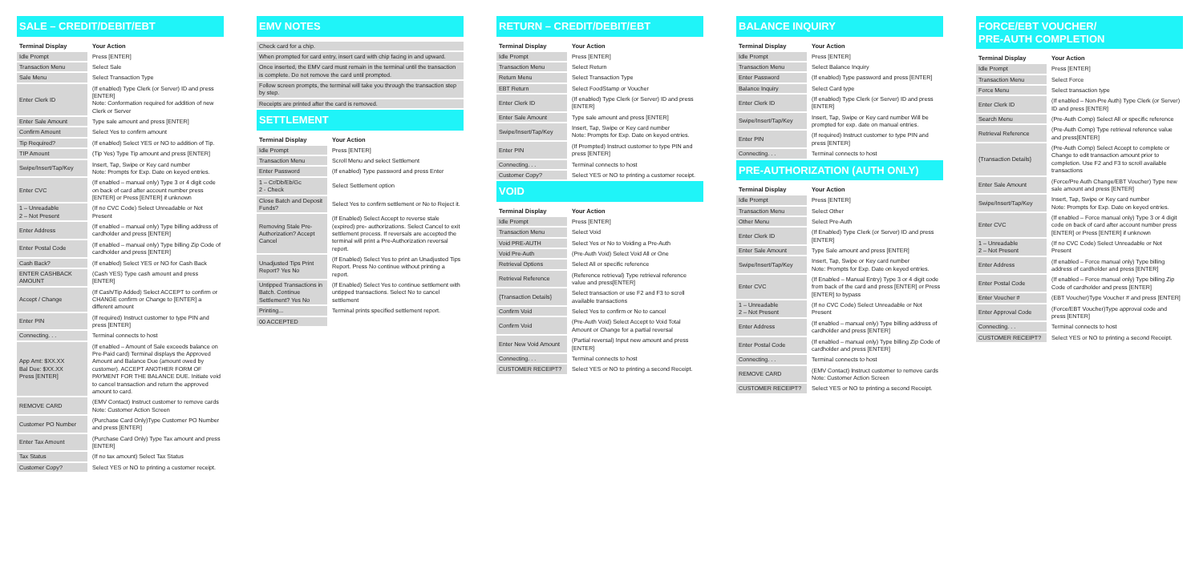SALE – CREDIT/DEBIT/EBT
| Terminal Display | Your Action |
| --- | --- |
| Idle Prompt | Press [ENTER] |
| Transaction Menu | Select Sale |
| Sale Menu | Select Transaction Type |
| Enter Clerk ID | (If enabled) Type Clerk (or Server) ID and press [ENTER] Note: Conformation required for addition of new Clerk or Server |
| Enter Sale Amount | Type sale amount and press [ENTER] |
| Confirm Amount | Select Yes to confirm amount |
| Tip Required? | (If enabled) Select YES or NO to addition of Tip. |
| TIP Amount | (Tip Yes) Type Tip amount and press [ENTER] |
| Swipe/Insert/Tap/Key | Insert, Tap, Swipe or Key card number Note: Prompts for Exp. Date on keyed entries. |
| Enter CVC | (If enabled – manual only) Type 3 or 4 digit code on back of card after account number press [ENTER] or Press [ENTER] if unknown |
| 1 – Unreadable 2 – Not Present | (If no CVC Code) Select Unreadable or Not Present |
| Enter Address | (If enabled – manual only) Type billing address of cardholder and press [ENTER] |
| Enter Postal Code | (If enabled – manual only) Type billing Zip Code of cardholder and press [ENTER] |
| Cash Back? | (If enabled) Select YES or NO for Cash Back |
| ENTER CASHBACK AMOUNT | (Cash YES) Type cash amount and press [ENTER] |
| Accept / Change | (If Cash/Tip Added) Select ACCEPT to confirm or CHANGE confirm or Change to [ENTER] a different amount |
| Enter PIN | (If required) Instruct customer to type PIN and press [ENTER] |
| Connecting. . . | Terminal connects to host |
| App Amt: $XX.XX Bal Due: $XX.XX Press [ENTER] | (If enabled – Amount of Sale exceeds balance on Pre-Paid card) Terminal displays the Approved Amount and Balance Due (amount owed by customer). ACCEPT ANOTHER FORM OF PAYMENT FOR THE BALANCE DUE. Initiate void to cancel transaction and return the approved amount to card. |
| REMOVE CARD | (EMV Contact) Instruct customer to remove cards Note: Customer Action Screen |
| Customer PO Number | (Purchase Card Only)Type Customer PO Number and press [ENTER] |
| Enter Tax Amount | (Purchase Card Only) Type Tax amount and press [ENTER] |
| Tax Status | (If no tax amount) Select Tax Status |
| Customer Copy? | Select YES or NO to printing a customer receipt. |
EMV NOTES
| Check card for a chip. |
| When prompted for card entry, insert card with chip facing in and upward. |
| Once inserted, the EMV card must remain in the terminal until the transaction is complete. Do not remove the card until prompted. |
| Follow screen prompts, the terminal will take you through the transaction step by step. |
| Receipts are printed after the card is removed. |
SETTLEMENT
| Terminal Display | Your Action |
| --- | --- |
| Idle Prompt | Press [ENTER] |
| Transaction Menu | Scroll Menu and select Settlement |
| Enter Password | (If enabled) Type password and press Enter |
| 1 – Cr/Db/Eb/Gc 2 - Check | Select Settlement option |
| Close Batch and Deposit Funds? | Select Yes to confirm settlement or No to Reject it. |
| Removing Stale Pre-Authorization? Accept Cancel | (If Enabled) Select Accept to reverse stale (expired) pre- authorizations. Select Cancel to exit settlement process. If reversals are accepted the terminal will print a Pre-Authorization reversal report. |
| Unadjusted Tips Print Report? Yes No | (If Enabled) Select Yes to print an Unadjusted Tips Report. Press No continue without printing a report. |
| Untipped Transactions in Batch. Continue Settlement? Yes No | (If Enabled) Select Yes to continue settlement with untipped transactions. Select No to cancel settlement |
| Printing... | Terminal prints specified settlement report. |
| 00 ACCEPTED | |
RETURN – CREDIT/DEBIT/EBT
| Terminal Display | Your Action |
| --- | --- |
| Idle Prompt | Press [ENTER] |
| Transaction Menu | Select Return |
| Return Menu | Select Transaction Type |
| EBT Return | Select FoodStamp or Voucher |
| Enter Clerk ID | (If enabled) Type Clerk (or Server) ID and press [ENTER] |
| Enter Sale Amount | Type sale amount and press [ENTER] |
| Swipe/Insert/Tap/Key | Insert, Tap, Swipe or Key card number Note: Prompts for Exp. Date on keyed entries. |
| Enter PIN | (If Prompted) Instruct customer to type PIN and press [ENTER] |
| Connecting. . . | Terminal connects to host |
| Customer Copy? | Select YES or NO to printing a customer receipt. |
VOID
| Terminal Display | Your Action |
| --- | --- |
| Idle Prompt | Press [ENTER] |
| Transaction Menu | Select Void |
| Void PRE-AUTH | Select Yes or No to Voiding a Pre-Auth |
| Void Pre-Auth | (Pre-Auth Void) Select Void All or One |
| Retrieval Options | Select All or specific reference |
| Retrieval Reference | (Reference retrieval) Type retrieval reference value and press[ENTER] |
| {Transaction Details} | Select transaction or use F2 and F3 to scroll available transactions |
| Confirm Void | Select Yes to confirm or No to cancel |
| Confirm Void | (Pre-Auth Void) Select Accept to Void Total Amount or Change for a partial reversal |
| Enter New Void Amount | (Partial reversal) Input new amount and press [ENTER] |
| Connecting. . . | Terminal connects to host |
| CUSTOMER RECEIPT? | Select YES or NO to printing a second Receipt. |
BALANCE INQUIRY
| Terminal Display | Your Action |
| --- | --- |
| Idle Prompt | Press [ENTER] |
| Transaction Menu | Select Balance Inquiry |
| Enter Password | (If enabled) Type password and press [ENTER] |
| Balance Inquiry | Select Card type |
| Enter Clerk ID | (If enabled) Type Clerk (or Server) ID and press [ENTER] |
| Swipe/Insert/Tap/Key | Insert, Tap, Swipe or Key card number Will be prompted for exp. date on manual entries. |
| Enter PIN | (If required) Instruct customer to type PIN and press [ENTER] |
| Connecting. . . | Terminal connects to host |
PRE-AUTHORIZATION (AUTH ONLY)
| Terminal Display | Your Action |
| --- | --- |
| Idle Prompt | Press [ENTER] |
| Transaction Menu | Select Other |
| Other Menu | Select Pre-Auth |
| Enter Clerk ID | (If Enabled) Type Clerk (or Server) ID and press [ENTER] |
| Enter Sale Amount | Type Sale amount and press [ENTER] |
| Swipe/Insert/Tap/Key | Insert, Tap, Swipe or Key card number Note: Prompts for Exp. Date on keyed entries. |
| Enter CVC | (If Enabled – Manual Entry) Type 3 or 4 digit code from back of the card and press [ENTER] or Press [ENTER] to bypass |
| 1 – Unreadable 2 – Not Present | (If no CVC Code) Select Unreadable or Not Present |
| Enter Address | (If enabled – manual only) Type billing address of cardholder and press [ENTER] |
| Enter Postal Code | (If enabled – manual only) Type billing Zip Code of cardholder and press [ENTER] |
| Connecting. . . | Terminal connects to host |
| REMOVE CARD | (EMV Contact) Instruct customer to remove cards Note: Customer Action Screen |
| CUSTOMER RECEIPT? | Select YES or NO to printing a second Receipt. |
FORCE/EBT VOUCHER/
PRE-AUTH COMPLETION
| Terminal Display | Your Action |
| --- | --- |
| Idle Prompt | Press [ENTER] |
| Transaction Menu | Select Force |
| Force Menu | Select transaction type |
| Enter Clerk ID | (If enabled – Non-Pre Auth) Type Clerk (or Server) ID and press [ENTER] |
| Search Menu | (Pre-Auth Comp) Select All or specific reference |
| Retrieval Reference | (Pre-Auth Comp) Type retrieval reference value and press[ENTER] |
| {Transaction Details} | (Pre-Auth Comp) Select Accept to complete or Change to edit transaction amount prior to completion. Use F2 and F3 to scroll available transactions |
| Enter Sale Amount | (Force/Pre Auth Change/EBT Voucher) Type new sale amount and press [ENTER] |
| Swipe/Insert/Tap/Key | Insert, Tap, Swipe or Key card number Note: Prompts for Exp. Date on keyed entries. |
| Enter CVC | (If enabled – Force manual only) Type 3 or 4 digit code on back of card after account number press [ENTER] or Press [ENTER] if unknown |
| 1 – Unreadable 2 – Not Present | (If no CVC Code) Select Unreadable or Not Present |
| Enter Address | (If enabled – Force manual only) Type billing address of cardholder and press [ENTER] |
| Enter Postal Code | (If enabled – Force manual only) Type billing Zip Code of cardholder and press [ENTER] |
| Enter Voucher # | (EBT Voucher)Type Voucher # and press [ENTER] |
| Enter Approval Code | (Force/EBT Voucher)Type approval code and press [ENTER] |
| Connecting. . . | Terminal connects to host |
| CUSTOMER RECEIPT? | Select YES or NO to printing a second Receipt. |